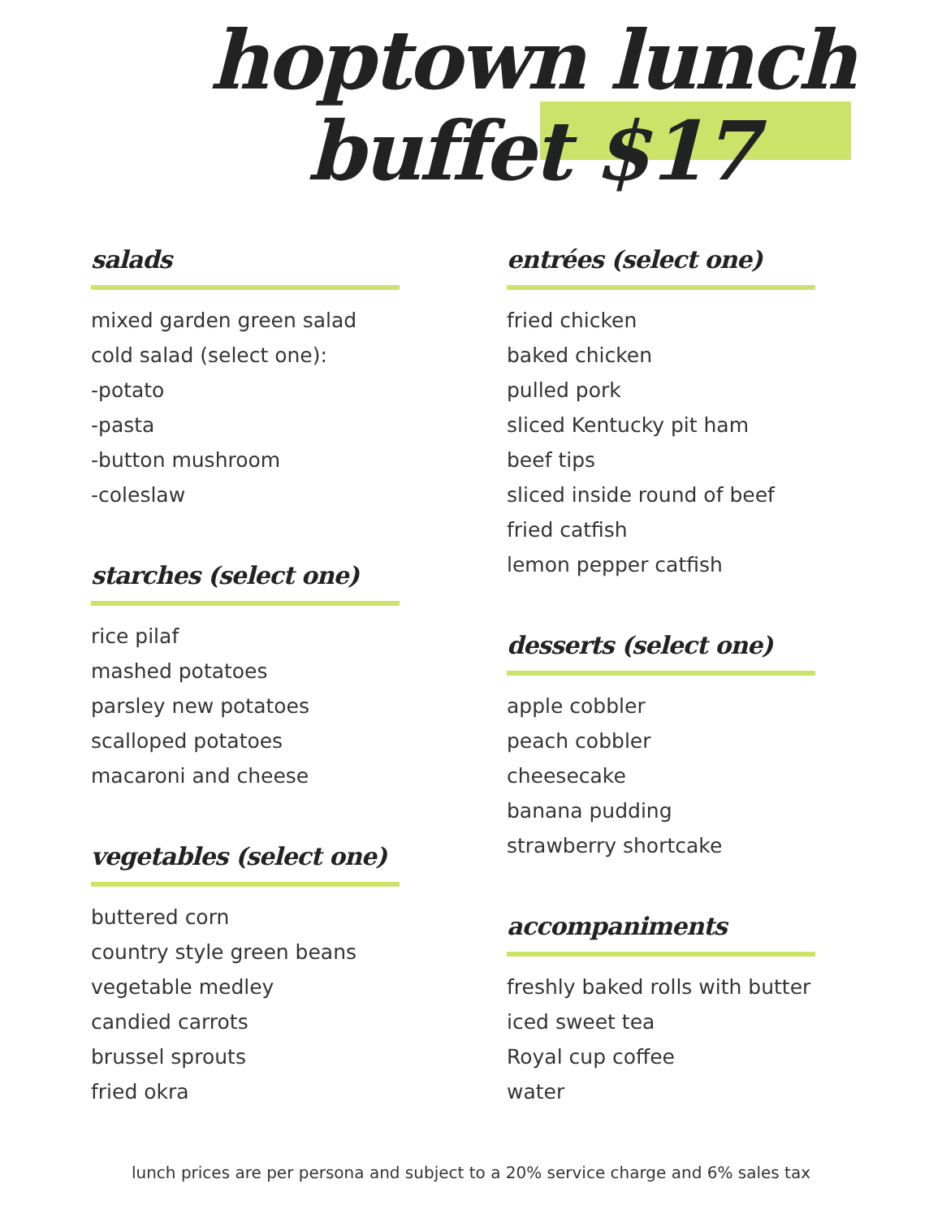hoptown lunch
buffet $17
salads
mixed garden green salad
cold salad (select one):
-potato
-pasta
-button mushroom
-coleslaw
starches (select one)
rice pilaf
mashed potatoes
parsley new potatoes
scalloped potatoes
macaroni and cheese
vegetables (select one)
buttered corn
country style green beans
vegetable medley
candied carrots
brussel sprouts
fried okra
entrées (select one)
fried chicken
baked chicken
pulled pork
sliced Kentucky pit ham
beef tips
sliced inside round of beef
fried catfish
lemon pepper catfish
desserts (select one)
apple cobbler
peach cobbler
cheesecake
banana pudding
strawberry shortcake
accompaniments
freshly baked rolls with butter
iced sweet tea
Royal cup coffee
water
lunch prices are per persona and subject to a 20% service charge and 6% sales tax